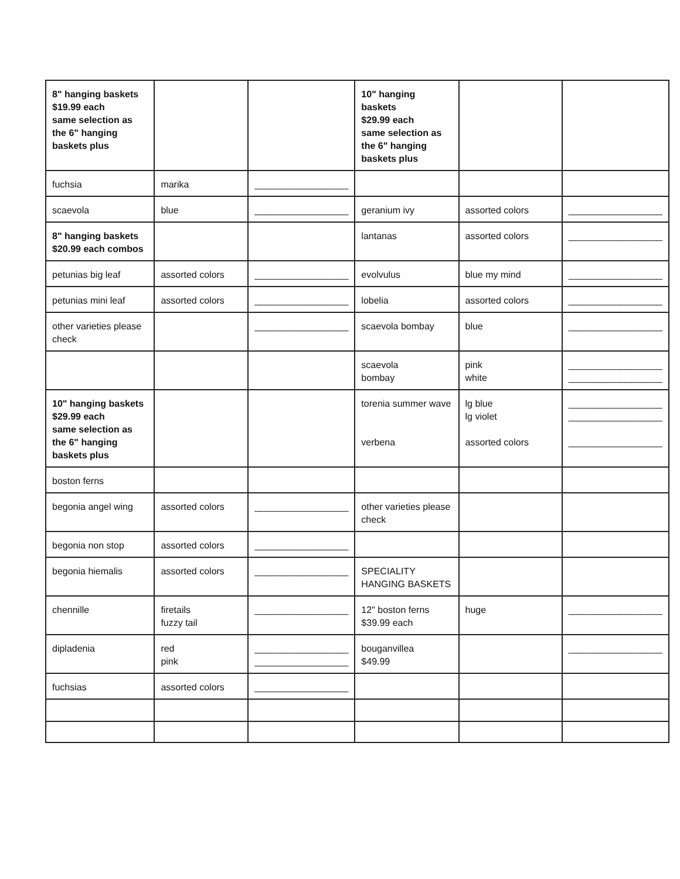| 8" hanging baskets $19.99 each same selection as the 6" hanging baskets plus | | | 10" hanging baskets $29.99 each same selection as the 6" hanging baskets plus | | |
| fuchsia | marika | __________________ | | | |
| scaevola | blue | __________________ | geranium ivy | assorted colors | __________________ |
| 8" hanging baskets $20.99 each combos | | | lantanas | assorted colors | __________________ |
| petunias big leaf | assorted colors | __________________ | evolvulus | blue my mind | __________________ |
| petunias mini leaf | assorted colors | __________________ | lobelia | assorted colors | __________________ |
| other varieties please check | | __________________ | scaevola bombay | blue | __________________ |
| | | | scaevola bombay | pink white | __________________ __________________ |
| 10" hanging baskets $29.99 each same selection as the 6" hanging baskets plus | | | torenia summer wave verbena | lg blue lg violet assorted colors | __________________ __________________ __________________ |
| boston ferns | | | | | |
| begonia angel wing | assorted colors | __________________ | other varieties please check | | |
| begonia non stop | assorted colors | __________________ | | | |
| begonia hiemalis | assorted colors | __________________ | SPECIALITY HANGING BASKETS | | |
| chennille | firetails fuzzy tail | __________________ | 12" boston ferns $39.99 each | huge | __________________ |
| dipladenia | red pink | __________________ __________________ | bouganvillea $49.99 | | __________________ |
| fuchsias | assorted colors | __________________ | | | |